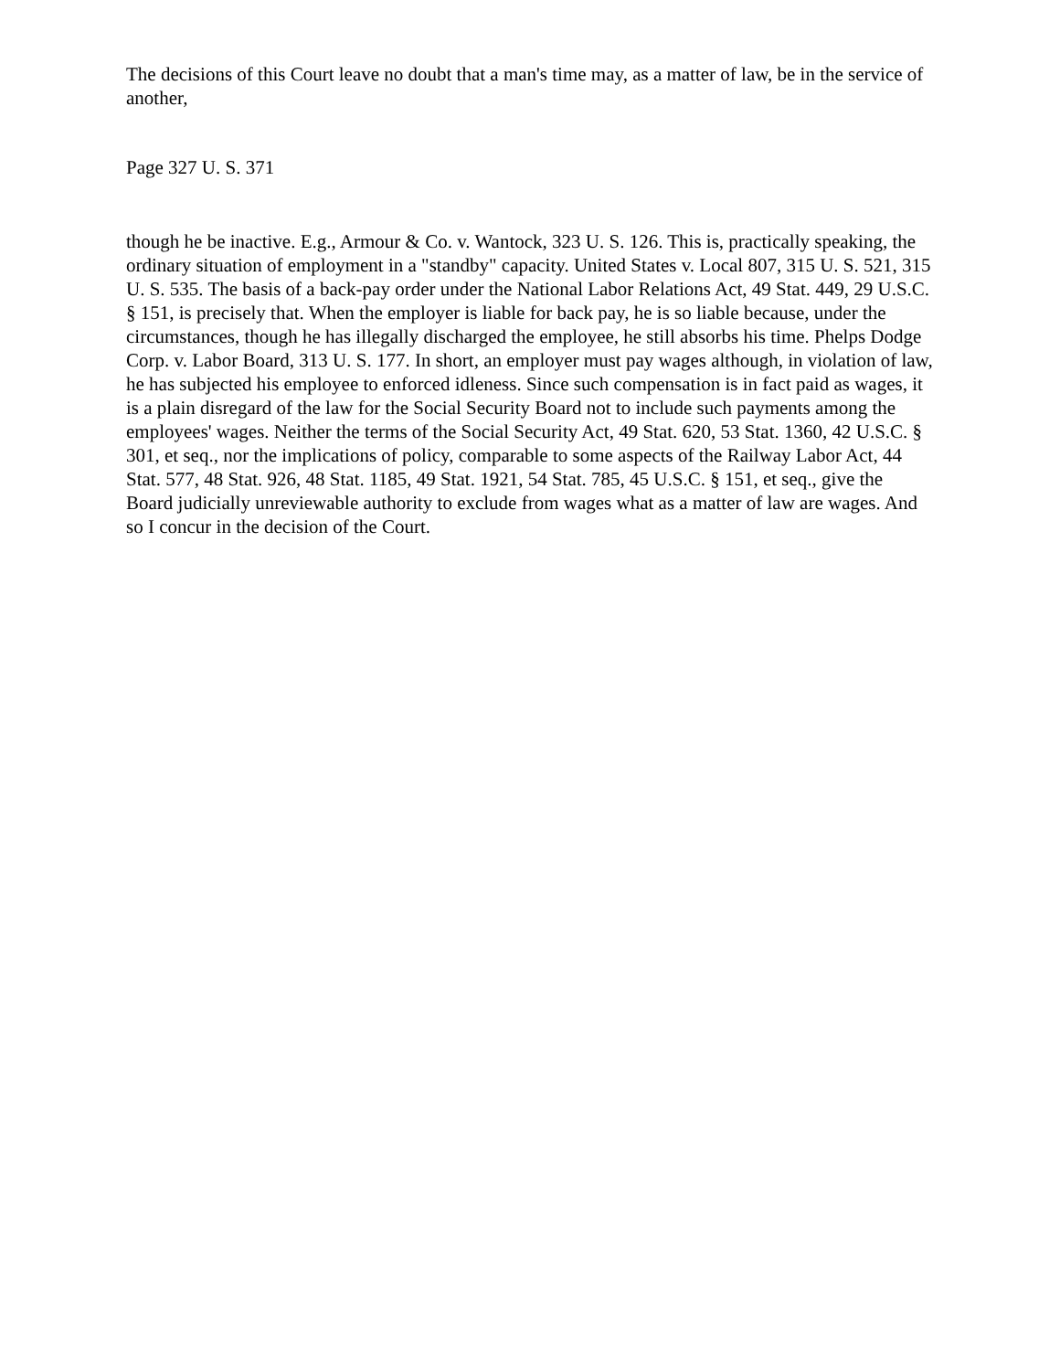The decisions of this Court leave no doubt that a man's time may, as a matter of law, be in the service of another,
Page 327 U. S. 371
though he be inactive. E.g., Armour & Co. v. Wantock, 323 U. S. 126. This is, practically speaking, the ordinary situation of employment in a "standby" capacity. United States v. Local 807, 315 U. S. 521, 315 U. S. 535. The basis of a back-pay order under the National Labor Relations Act, 49 Stat. 449, 29 U.S.C. § 151, is precisely that. When the employer is liable for back pay, he is so liable because, under the circumstances, though he has illegally discharged the employee, he still absorbs his time. Phelps Dodge Corp. v. Labor Board, 313 U. S. 177. In short, an employer must pay wages although, in violation of law, he has subjected his employee to enforced idleness. Since such compensation is in fact paid as wages, it is a plain disregard of the law for the Social Security Board not to include such payments among the employees' wages. Neither the terms of the Social Security Act, 49 Stat. 620, 53 Stat. 1360, 42 U.S.C. § 301, et seq., nor the implications of policy, comparable to some aspects of the Railway Labor Act, 44 Stat. 577, 48 Stat. 926, 48 Stat. 1185, 49 Stat. 1921, 54 Stat. 785, 45 U.S.C. § 151, et seq., give the Board judicially unreviewable authority to exclude from wages what as a matter of law are wages. And so I concur in the decision of the Court.